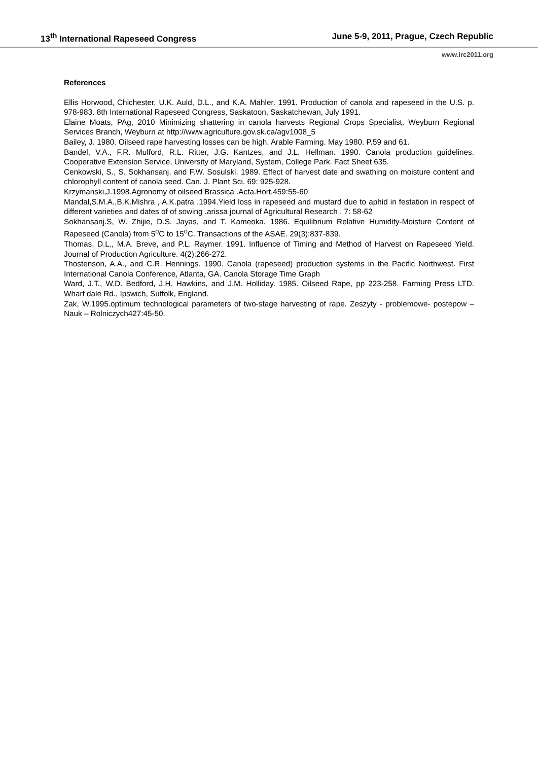13<sup>th</sup> International Rapeseed Congress June 5-9, 2011, Prague, Czech Republic
www.irc2011.org
References
Ellis Horwood, Chichester, U.K. Auld, D.L., and K.A. Mahler. 1991. Production of canola and rapeseed in the U.S. p. 978-983. 8th International Rapeseed Congress, Saskatoon, Saskatchewan, July 1991.
Elaine Moats, PAg, 2010 Minimizing shattering in canola harvests Regional Crops Specialist, Weyburn Regional Services Branch, Weyburn at http://www.agriculture.gov.sk.ca/agv1008_5
Bailey, J. 1980. Oilseed rape harvesting losses can be high. Arable Farming. May 1980. P.59 and 61.
Bandel, V.A., F.R. Mulford, R.L. Ritter, J.G. Kantzes, and J.L. Hellman. 1990. Canola production guidelines. Cooperative Extension Service, University of Maryland, System, College Park. Fact Sheet 635.
Cenkowski, S., S. Sokhansanj, and F.W. Sosulski. 1989. Effect of harvest date and swathing on moisture content and chlorophyll content of canola seed. Can. J. Plant Sci. 69: 925-928.
Krzymanski,J.1998.Agronomy of oilseed Brassica .Acta.Hort.459:55-60
Mandal,S.M.A.,B.K.Mishra , A.K.patra .1994.Yield loss in rapeseed and mustard due to aphid in festation in respect of different varieties and dates of of sowing .arissa journal of Agricultural Research . 7: 58-62
Sokhansanj.S, W. Zhijie, D.S. Jayas, and T. Kameoka. 1986. Equilibrium Relative Humidity-Moisture Content of Rapeseed (Canola) from 5<sup>o</sup>C to 15<sup>o</sup>C. Transactions of the ASAE. 29(3):837-839.
Thomas, D.L., M.A. Breve, and P.L. Raymer. 1991. Influence of Timing and Method of Harvest on Rapeseed Yield. Journal of Production Agriculture. 4(2):266-272.
Thostenson, A.A., and C.R. Hennings. 1990. Canola (rapeseed) production systems in the Pacific Northwest. First International Canola Conference, Atlanta, GA. Canola Storage Time Graph
Ward, J.T., W.D. Bedford, J.H. Hawkins, and J.M. Holliday. 1985. Oilseed Rape, pp 223-258. Farming Press LTD. Wharf dale Rd., Ipswich, Suffolk, England.
Zak, W.1995.optimum technological parameters of two-stage harvesting of rape. Zeszyty - problemowe- postepow – Nauk – Rolniczych427:45-50.